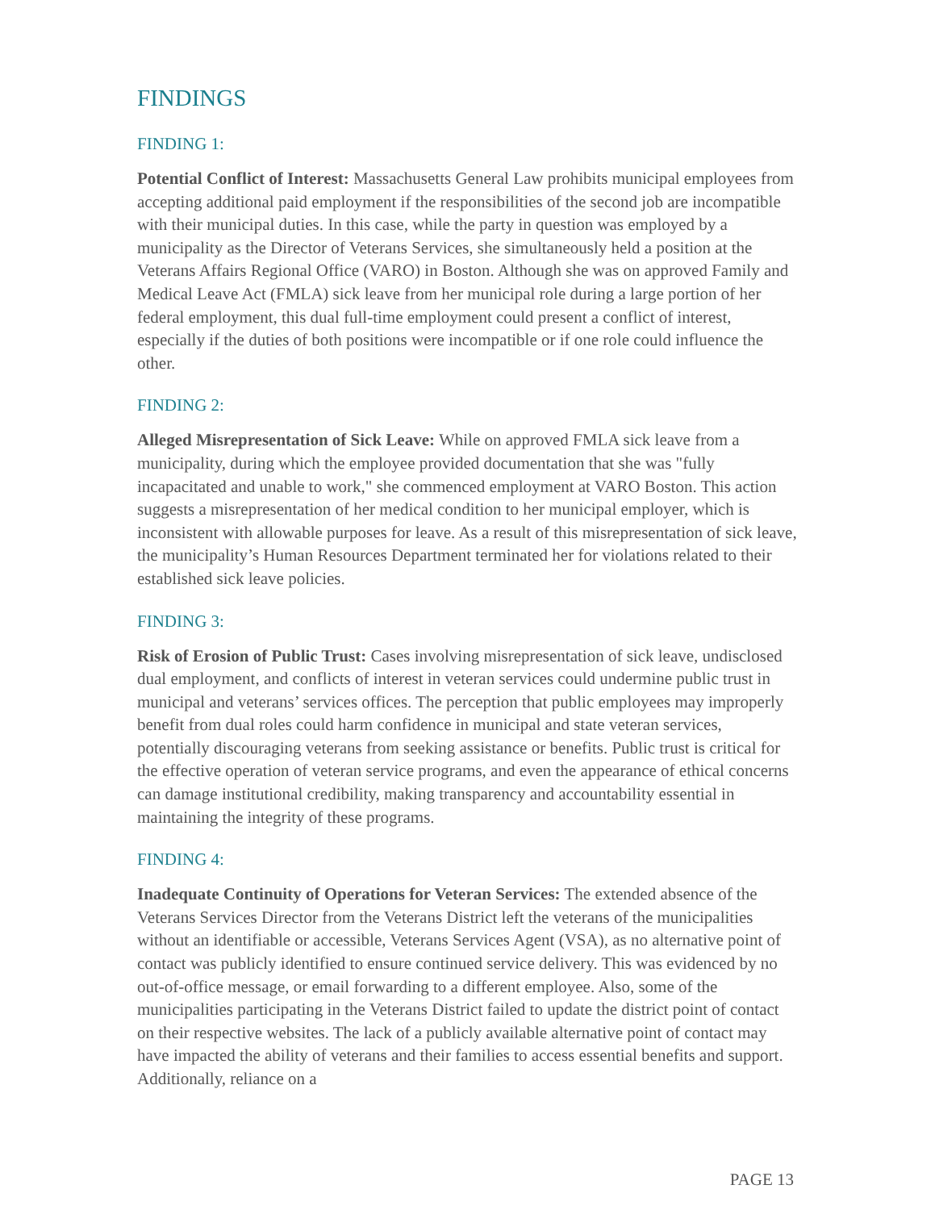FINDINGS
FINDING 1:
Potential Conflict of Interest: Massachusetts General Law prohibits municipal employees from accepting additional paid employment if the responsibilities of the second job are incompatible with their municipal duties. In this case, while the party in question was employed by a municipality as the Director of Veterans Services, she simultaneously held a position at the Veterans Affairs Regional Office (VARO) in Boston. Although she was on approved Family and Medical Leave Act (FMLA) sick leave from her municipal role during a large portion of her federal employment, this dual full-time employment could present a conflict of interest, especially if the duties of both positions were incompatible or if one role could influence the other.
FINDING 2:
Alleged Misrepresentation of Sick Leave: While on approved FMLA sick leave from a municipality, during which the employee provided documentation that she was "fully incapacitated and unable to work," she commenced employment at VARO Boston. This action suggests a misrepresentation of her medical condition to her municipal employer, which is inconsistent with allowable purposes for leave. As a result of this misrepresentation of sick leave, the municipality’s Human Resources Department terminated her for violations related to their established sick leave policies.
FINDING 3:
Risk of Erosion of Public Trust: Cases involving misrepresentation of sick leave, undisclosed dual employment, and conflicts of interest in veteran services could undermine public trust in municipal and veterans’ services offices. The perception that public employees may improperly benefit from dual roles could harm confidence in municipal and state veteran services, potentially discouraging veterans from seeking assistance or benefits. Public trust is critical for the effective operation of veteran service programs, and even the appearance of ethical concerns can damage institutional credibility, making transparency and accountability essential in maintaining the integrity of these programs.
FINDING 4:
Inadequate Continuity of Operations for Veteran Services: The extended absence of the Veterans Services Director from the Veterans District left the veterans of the municipalities without an identifiable or accessible, Veterans Services Agent (VSA), as no alternative point of contact was publicly identified to ensure continued service delivery. This was evidenced by no out-of-office message, or email forwarding to a different employee. Also, some of the municipalities participating in the Veterans District failed to update the district point of contact on their respective websites. The lack of a publicly available alternative point of contact may have impacted the ability of veterans and their families to access essential benefits and support. Additionally, reliance on a
PAGE 13